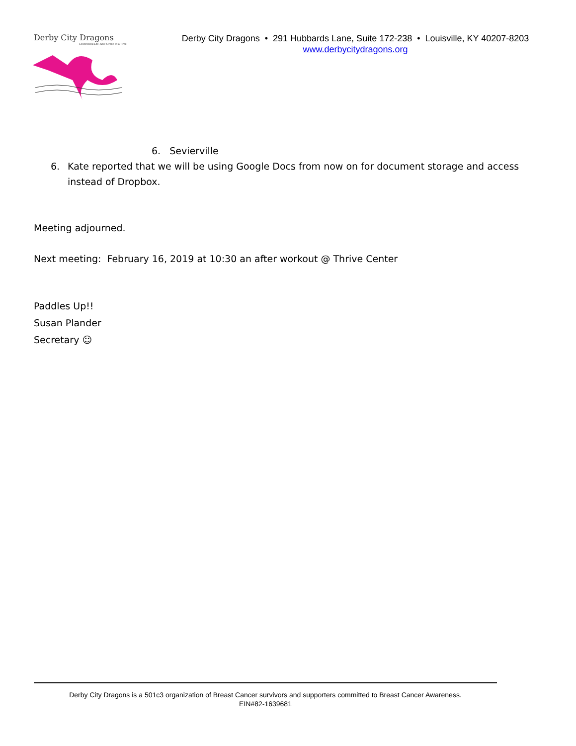Derby City Dragons
Celebrating Life, One Stroke at a Time
Derby City Dragons • 291 Hubbards Lane, Suite 172-238 • Louisville, KY 40207-8203
www.derbycitydragons.org
6. Sevierville
6. Kate reported that we will be using Google Docs from now on for document storage and access instead of Dropbox.
Meeting adjourned.
Next meeting: February 16, 2019 at 10:30 an after workout @ Thrive Center
Paddles Up!!
Susan Plander
Secretary ☺
Derby City Dragons is a 501c3 organization of Breast Cancer survivors and supporters committed to Breast Cancer Awareness.
EIN#82-1639681